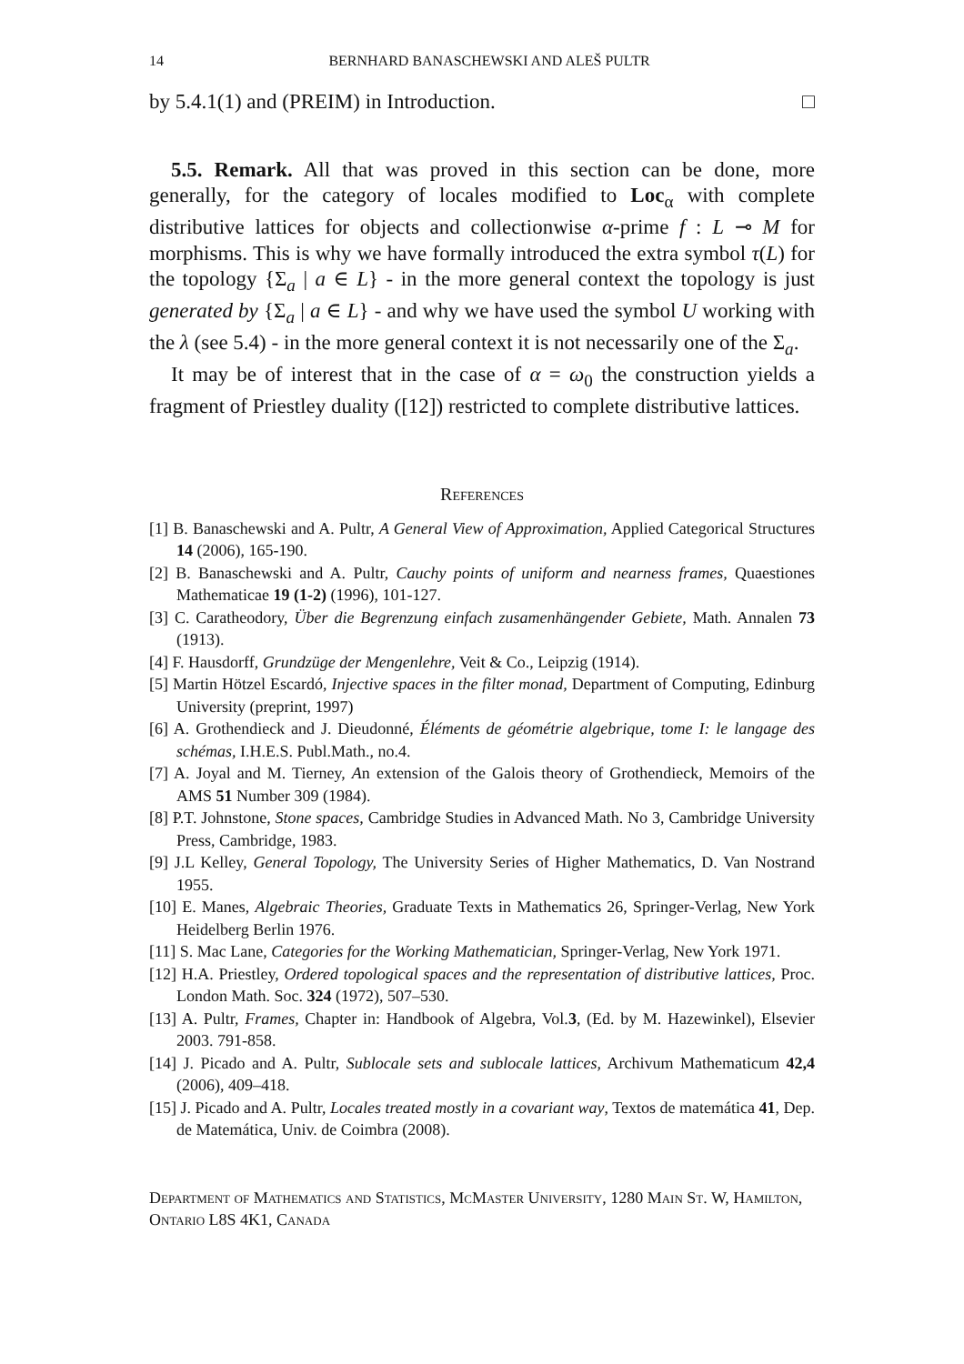14 BERNHARD BANASCHEWSKI AND ALEŠ PULTR
by 5.4.1(1) and (PREIM) in Introduction. □
5.5. Remark. All that was proved in this section can be done, more generally, for the category of locales modified to Loc<sub>α</sub> with complete distributive lattices for objects and collectionwise α-prime f : L ⊸ M for morphisms. This is why we have formally introduced the extra symbol τ(L) for the topology {Σ<sub>a</sub> | a ∈ L} - in the more general context the topology is just generated by {Σ<sub>a</sub> | a ∈ L} - and why we have used the symbol U working with the λ (see 5.4) - in the more general context it is not necessarily one of the Σ<sub>a</sub>.
It may be of interest that in the case of α = ω<sub>0</sub> the construction yields a fragment of Priestley duality ([12]) restricted to complete distributive lattices.
References
[1] B. Banaschewski and A. Pultr, A General View of Approximation, Applied Categorical Structures 14 (2006), 165-190.
[2] B. Banaschewski and A. Pultr, Cauchy points of uniform and nearness frames, Quaestiones Mathematicae 19 (1-2) (1996), 101-127.
[3] C. Caratheodory, Über die Begrenzung einfach zusamenhängender Gebiete, Math. Annalen 73 (1913).
[4] F. Hausdorff, Grundzüge der Mengenlehre, Veit & Co., Leipzig (1914).
[5] Martin Hötzel Escardó, Injective spaces in the filter monad, Department of Computing, Edinburg University (preprint, 1997)
[6] A. Grothendieck and J. Dieudonné, Éléments de géométrie algebrique, tome I: le langage des schémas, I.H.E.S. Publ.Math., no.4.
[7] A. Joyal and M. Tierney, An extension of the Galois theory of Grothendieck, Memoirs of the AMS 51 Number 309 (1984).
[8] P.T. Johnstone, Stone spaces, Cambridge Studies in Advanced Math. No 3, Cambridge University Press, Cambridge, 1983.
[9] J.L Kelley, General Topology, The University Series of Higher Mathematics, D. Van Nostrand 1955.
[10] E. Manes, Algebraic Theories, Graduate Texts in Mathematics 26, Springer-Verlag, New York Heidelberg Berlin 1976.
[11] S. Mac Lane, Categories for the Working Mathematician, Springer-Verlag, New York 1971.
[12] H.A. Priestley, Ordered topological spaces and the representation of distributive lattices, Proc. London Math. Soc. 324 (1972), 507–530.
[13] A. Pultr, Frames, Chapter in: Handbook of Algebra, Vol.3, (Ed. by M. Hazewinkel), Elsevier 2003. 791-858.
[14] J. Picado and A. Pultr, Sublocale sets and sublocale lattices, Archivum Mathematicum 42,4 (2006), 409–418.
[15] J. Picado and A. Pultr, Locales treated mostly in a covariant way, Textos de matemática 41, Dep. de Matemática, Univ. de Coimbra (2008).
Department of Mathematics and Statistics, McMaster University, 1280 Main St. W, Hamilton, Ontario L8S 4K1, Canada